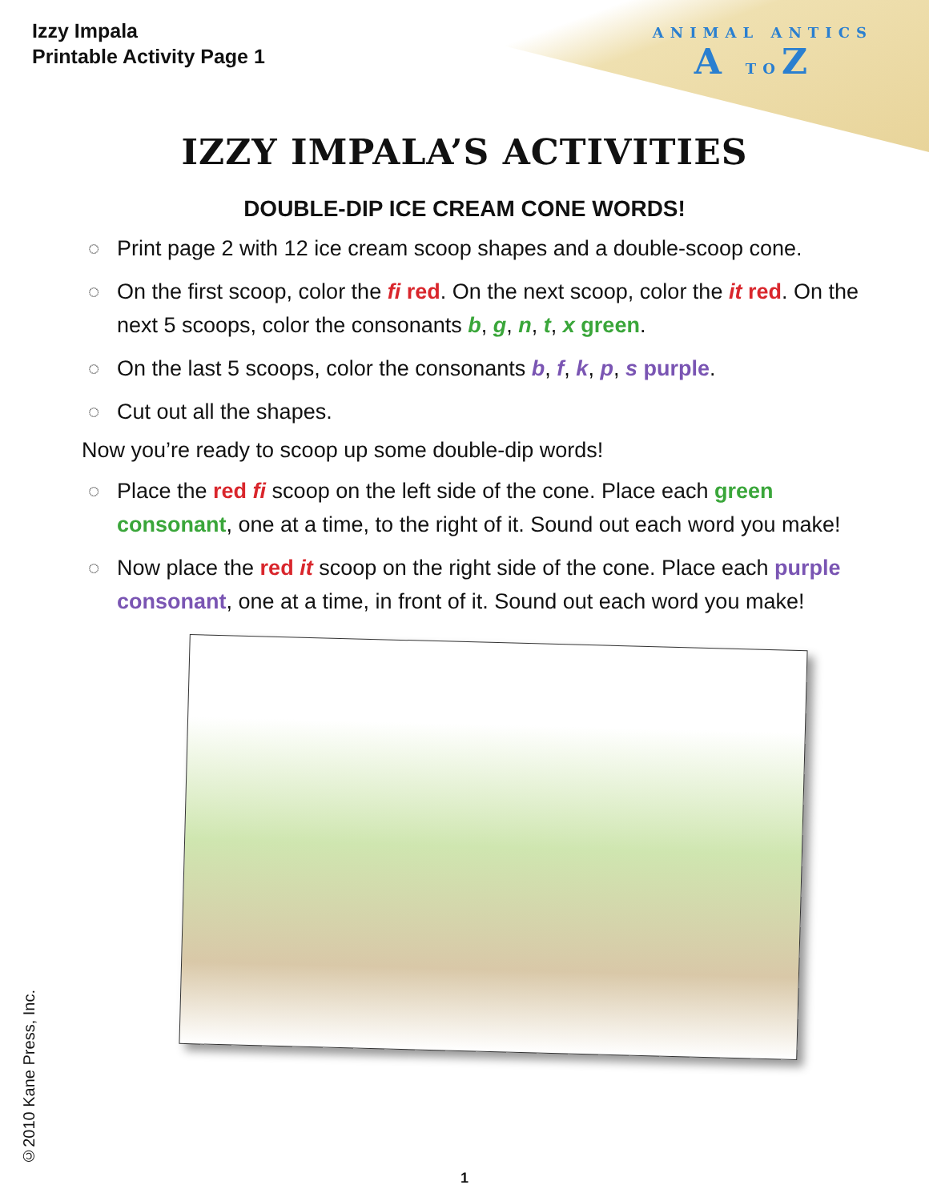Izzy Impala
Printable Activity Page 1
ANIMAL ANTICS
ATOZ
IZZY IMPALA’S ACTIVITIES
DOUBLE-DIP ICE CREAM CONE WORDS!
◌ Print page 2 with 12 ice cream scoop shapes and a double-scoop cone.
◌ On the first scoop, color the fi red. On the next scoop, color the it red. On the next 5 scoops, color the consonants b, g, n, t, x green.
◌ On the last 5 scoops, color the consonants b, f, k, p, s purple.
◌ Cut out all the shapes.
Now you’re ready to scoop up some double-dip words!
◌ Place the red fi scoop on the left side of the cone. Place each green consonant, one at a time, to the right of it. Sound out each word you make!
◌ Now place the red it scoop on the right side of the cone. Place each purple consonant, one at a time, in front of it. Sound out each word you make!
©2010 Kane Press, Inc.
1